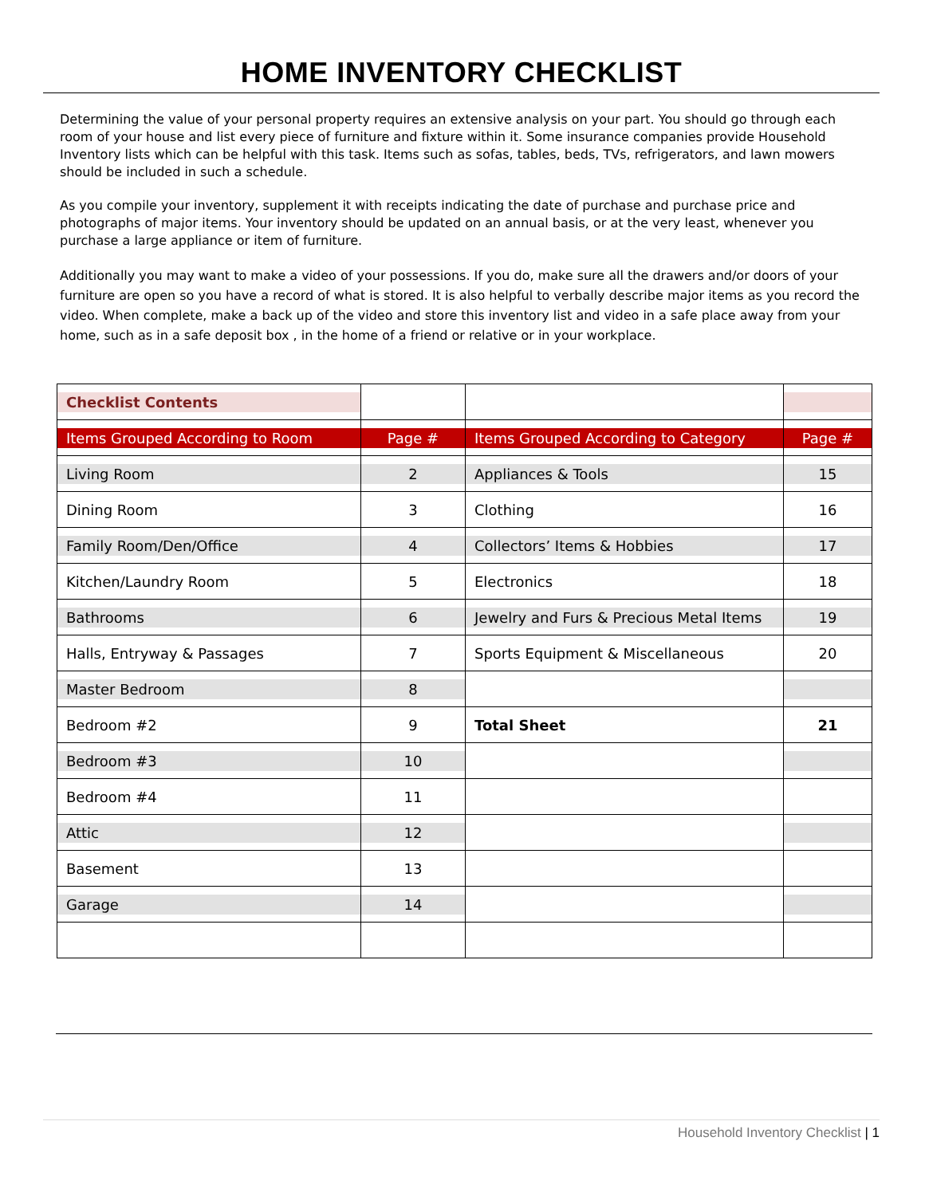HOME INVENTORY CHECKLIST
Determining the value of your personal property requires an extensive analysis on your part. You should go through each room of your house and list every piece of furniture and fixture within it. Some insurance companies provide Household Inventory lists which can be helpful with this task. Items such as sofas, tables, beds, TVs, refrigerators, and lawn mowers should be included in such a schedule.
As you compile your inventory, supplement it with receipts indicating the date of purchase and purchase price and photographs of major items. Your inventory should be updated on an annual basis, or at the very least, whenever you purchase a large appliance or item of furniture.
Additionally you may want to make a video of your possessions. If you do, make sure all the drawers and/or doors of your furniture are open so you have a record of what is stored. It is also helpful to verbally describe major items as you record the video. When complete, make a back up of the video and store this inventory list and video in a safe place away from your home, such as in a safe deposit box , in the home of a friend or relative or in your workplace.
| Checklist Contents | | | |
| Items Grouped According to Room | Page # | Items Grouped According to Category | Page # |
| Living Room | 2 | Appliances & Tools | 15 |
| Dining Room | 3 | Clothing | 16 |
| Family Room/Den/Office | 4 | Collectors’ Items & Hobbies | 17 |
| Kitchen/Laundry Room | 5 | Electronics | 18 |
| Bathrooms | 6 | Jewelry and Furs & Precious Metal Items | 19 |
| Halls, Entryway & Passages | 7 | Sports Equipment & Miscellaneous | 20 |
| Master Bedroom | 8 | | |
| Bedroom #2 | 9 | Total Sheet | 21 |
| Bedroom #3 | 10 | | |
| Bedroom #4 | 11 | | |
| Attic | 12 | | |
| Basement | 13 | | |
| Garage | 14 | | |
Household Inventory Checklist | 1